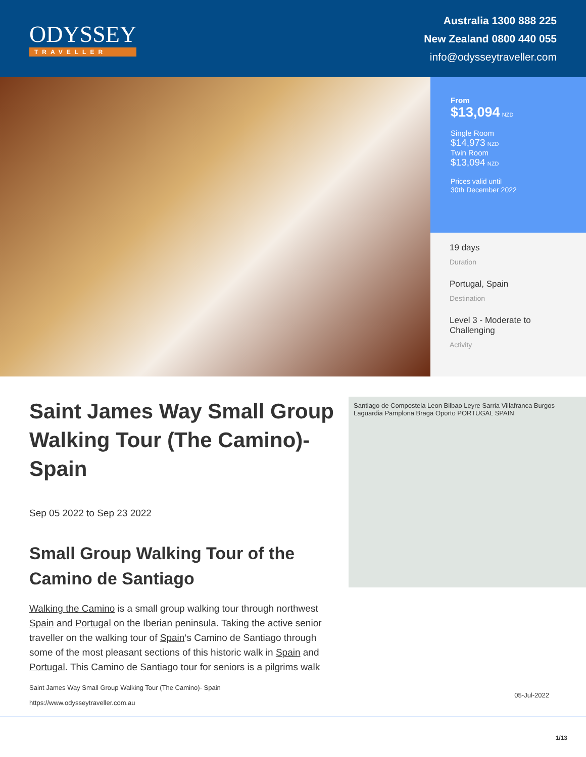ODYSSEY
TRAVELLER
Australia 1300 888 225
New Zealand 0800 440 055
info@odysseytraveller.com
From
$13,094 NZD
Single Room
$14,973 NZD
Twin Room
$13,094 NZD
Prices valid until
30th December 2022
19 days
Duration
Portugal, Spain
Destination
Level 3 - Moderate to Challenging
Activity
Saint James Way Small Group Walking Tour (The Camino)- Spain
Sep 05 2022 to Sep 23 2022
Small Group Walking Tour of the Camino de Santiago
Walking the Camino is a small group walking tour through northwest Spain and Portugal on the Iberian peninsula. Taking the active senior traveller on the walking tour of Spain‘s Camino de Santiago through some of the most pleasant sections of this historic walk in Spain and Portugal. This Camino de Santiago tour for seniors is a pilgrims walk
Santiago de Compostela Leon Bilbao Leyre Sarria Villafranca Burgos Laguardia Pamplona Braga Oporto PORTUGAL SPAIN
Saint James Way Small Group Walking Tour (The Camino)- Spain
https://www.odysseytraveller.com.au
05-Jul-2022
1/13